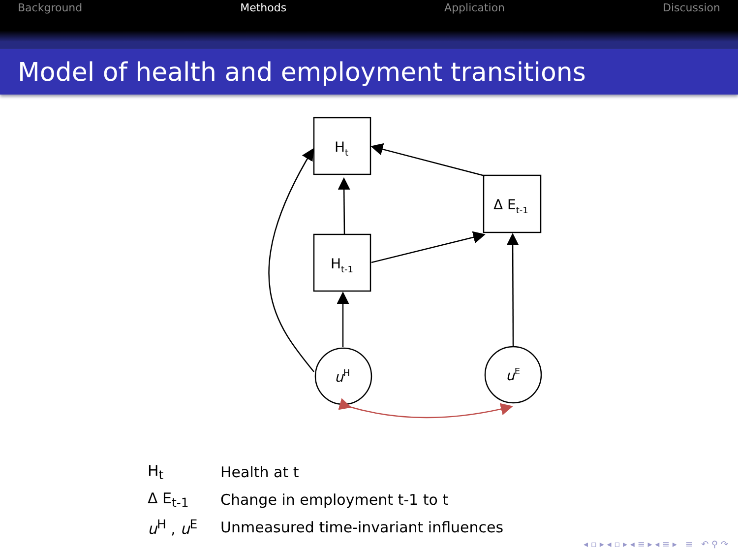Background Methods Application Discussion
Model of health and employment transitions
Ht
Ht-1
Δ Et-1
uH
uE
| H<sub>t</sub> | Health at t |
| Δ E<sub>t-1</sub> | Change in employment t-1 to t |
| u<sup>H</sup> , u<sup>E</sup> | Unmeasured time-invariant influences |
◂ ▫ ▸ ◂ ▫ ▸ ◂ ≡ ▸ ◂ ≡ ▸ ≡ ↶ ⚲ ↷